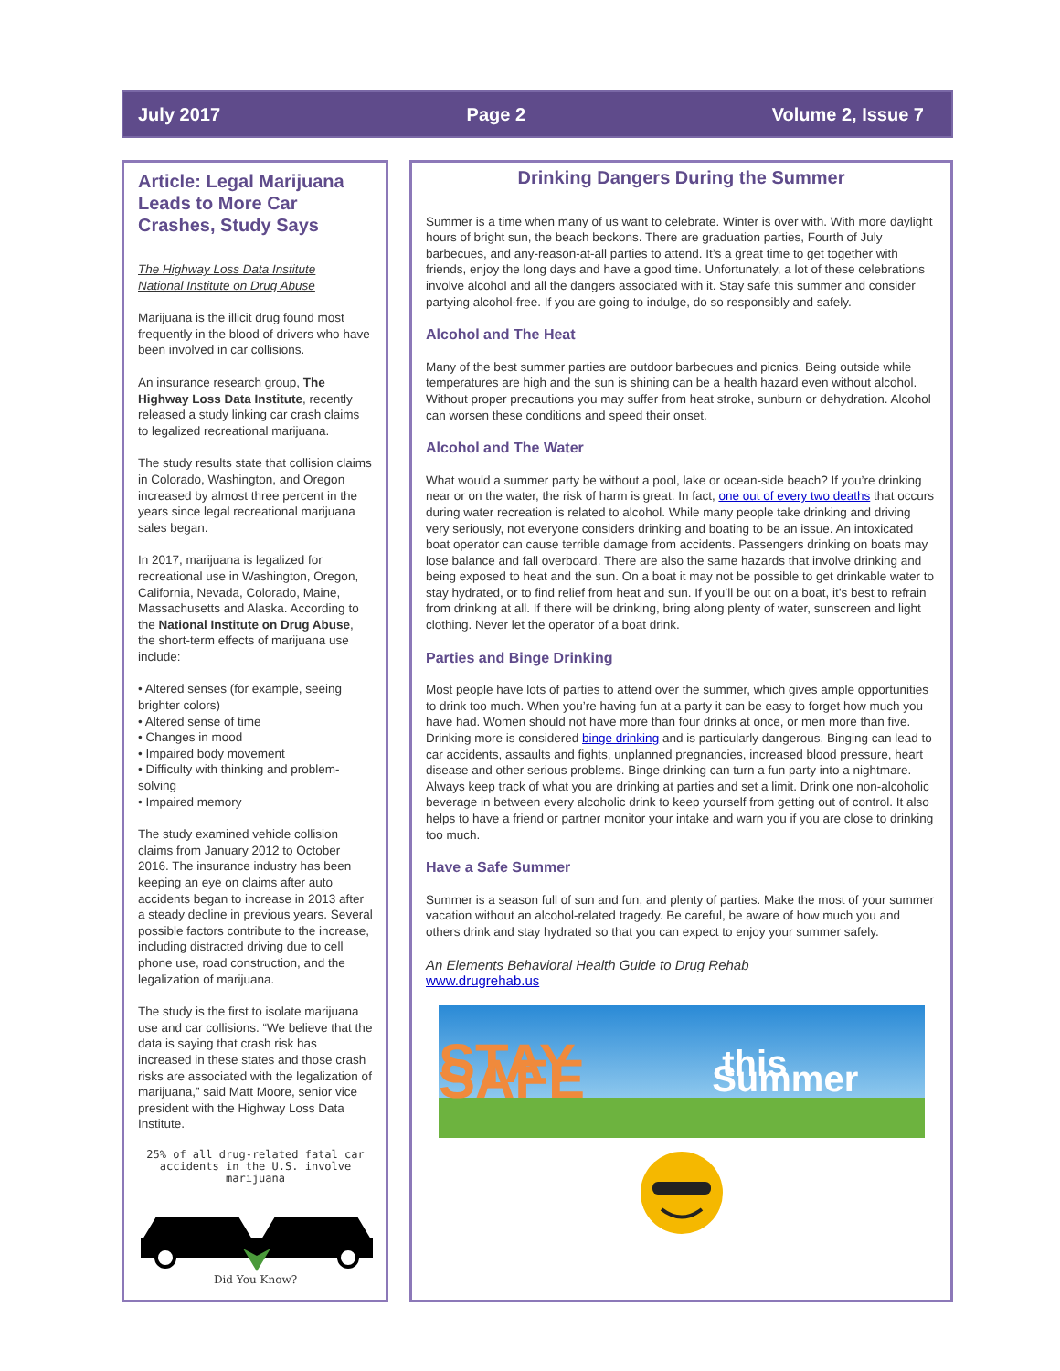July 2017 Page 2 Volume 2, Issue 7
Article: Legal Marijuana Leads to More Car Crashes, Study Says
The Highway Loss Data Institute
National Institute on Drug Abuse
Marijuana is the illicit drug found most frequently in the blood of drivers who have been involved in car collisions.
An insurance research group, The Highway Loss Data Institute, recently released a study linking car crash claims to legalized recreational marijuana.
The study results state that collision claims in Colorado, Washington, and Oregon increased by almost three percent in the years since legal recreational marijuana sales began.
In 2017, marijuana is legalized for recreational use in Washington, Oregon, California, Nevada, Colorado, Maine, Massachusetts and Alaska. According to the National Institute on Drug Abuse, the short-term effects of marijuana use include:
• Altered senses (for example, seeing brighter colors)
• Altered sense of time
• Changes in mood
• Impaired body movement
• Difficulty with thinking and problem-solving
• Impaired memory
The study examined vehicle collision claims from January 2012 to October 2016. The insurance industry has been keeping an eye on claims after auto accidents began to increase in 2013 after a steady decline in previous years. Several possible factors contribute to the increase, including distracted driving due to cell phone use, road construction, and the legalization of marijuana.
The study is the first to isolate marijuana use and car collisions. “We believe that the data is saying that crash risk has increased in these states and those crash risks are associated with the legalization of marijuana,” said Matt Moore, senior vice president with the Highway Loss Data Institute.
25% of all drug-related fatal car accidents in the U.S. involve marijuana
Did You Know?
Drinking Dangers During the Summer
Summer is a time when many of us want to celebrate. Winter is over with. With more daylight hours of bright sun, the beach beckons. There are graduation parties, Fourth of July barbecues, and any-reason-at-all parties to attend. It’s a great time to get together with friends, enjoy the long days and have a good time. Unfortunately, a lot of these celebrations involve alcohol and all the dangers associated with it. Stay safe this summer and consider partying alcohol-free. If you are going to indulge, do so responsibly and safely.
Alcohol and The Heat
Many of the best summer parties are outdoor barbecues and picnics. Being outside while temperatures are high and the sun is shining can be a health hazard even without alcohol. Without proper precautions you may suffer from heat stroke, sunburn or dehydration. Alcohol can worsen these conditions and speed their onset.
Alcohol and The Water
What would a summer party be without a pool, lake or ocean-side beach? If you’re drinking near or on the water, the risk of harm is great. In fact, one out of every two deaths that occurs during water recreation is related to alcohol. While many people take drinking and driving very seriously, not everyone considers drinking and boating to be an issue. An intoxicated boat operator can cause terrible damage from accidents. Passengers drinking on boats may lose balance and fall overboard. There are also the same hazards that involve drinking and being exposed to heat and the sun. On a boat it may not be possible to get drinkable water to stay hydrated, or to find relief from heat and sun. If you’ll be out on a boat, it’s best to refrain from drinking at all. If there will be drinking, bring along plenty of water, sunscreen and light clothing. Never let the operator of a boat drink.
Parties and Binge Drinking
Most people have lots of parties to attend over the summer, which gives ample opportunities to drink too much. When you’re having fun at a party it can be easy to forget how much you have had. Women should not have more than four drinks at once, or men more than five. Drinking more is considered binge drinking and is particularly dangerous. Binging can lead to car accidents, assaults and fights, unplanned pregnancies, increased blood pressure, heart disease and other serious problems. Binge drinking can turn a fun party into a nightmare. Always keep track of what you are drinking at parties and set a limit. Drink one non-alcoholic beverage in between every alcoholic drink to keep yourself from getting out of control. It also helps to have a friend or partner monitor your intake and warn you if you are close to drinking too much.
Have a Safe Summer
Summer is a season full of sun and fun, and plenty of parties. Make the most of your summer vacation without an alcohol-related tragedy. Be careful, be aware of how much you and others drink and stay hydrated so that you can expect to enjoy your summer safely.
An Elements Behavioral Health Guide to Drug Rehab
www.drugrehab.us
STAY SAFE this Summer